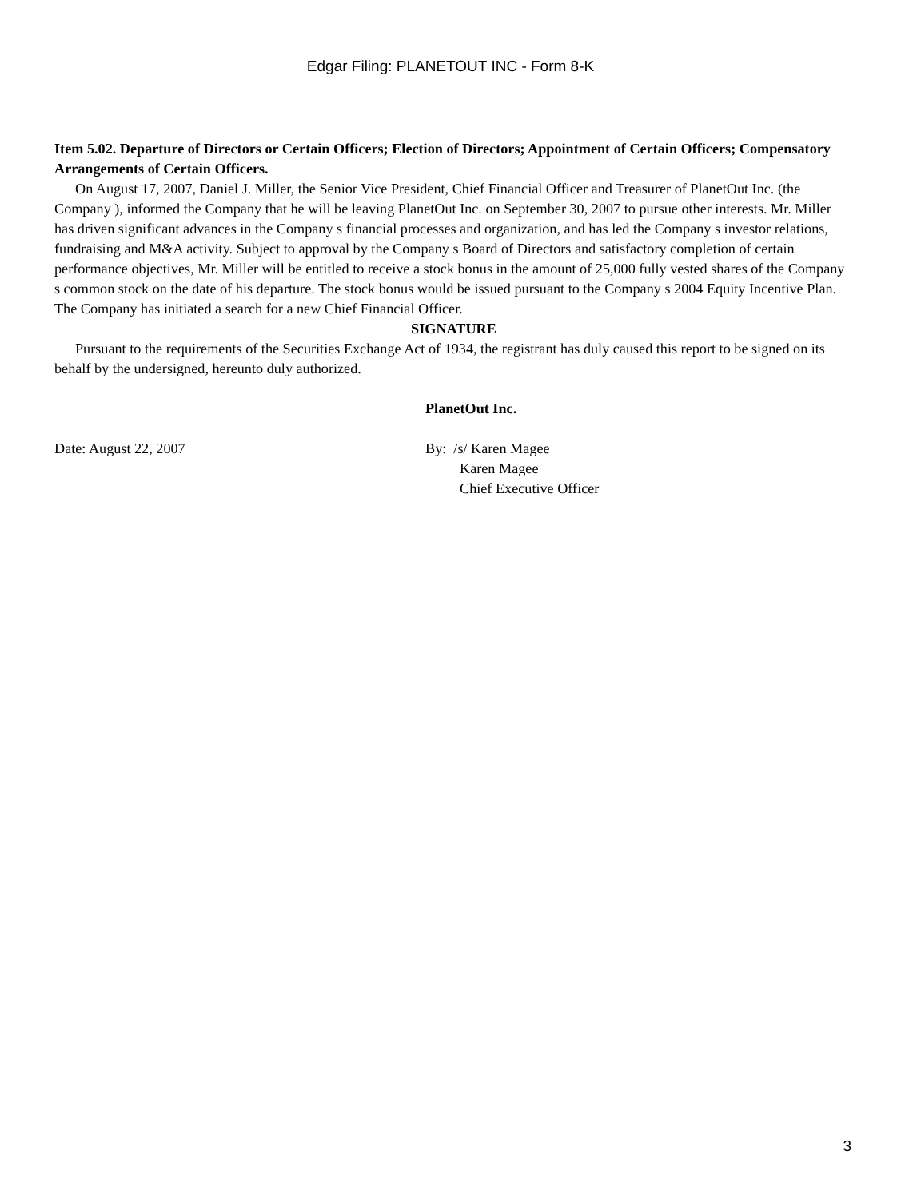Edgar Filing: PLANETOUT INC - Form 8-K
Item 5.02. Departure of Directors or Certain Officers; Election of Directors; Appointment of Certain Officers; Compensatory Arrangements of Certain Officers.
On August 17, 2007, Daniel J. Miller, the Senior Vice President, Chief Financial Officer and Treasurer of PlanetOut Inc. (the Company ), informed the Company that he will be leaving PlanetOut Inc. on September 30, 2007 to pursue other interests. Mr. Miller has driven significant advances in the Company s financial processes and organization, and has led the Company s investor relations, fundraising and M&A activity. Subject to approval by the Company s Board of Directors and satisfactory completion of certain performance objectives, Mr. Miller will be entitled to receive a stock bonus in the amount of 25,000 fully vested shares of the Company s common stock on the date of his departure. The stock bonus would be issued pursuant to the Company s 2004 Equity Incentive Plan. The Company has initiated a search for a new Chief Financial Officer.
SIGNATURE
Pursuant to the requirements of the Securities Exchange Act of 1934, the registrant has duly caused this report to be signed on its behalf by the undersigned, hereunto duly authorized.
PlanetOut Inc.
Date: August 22, 2007 By: /s/ Karen Magee
Karen Magee
Chief Executive Officer
3